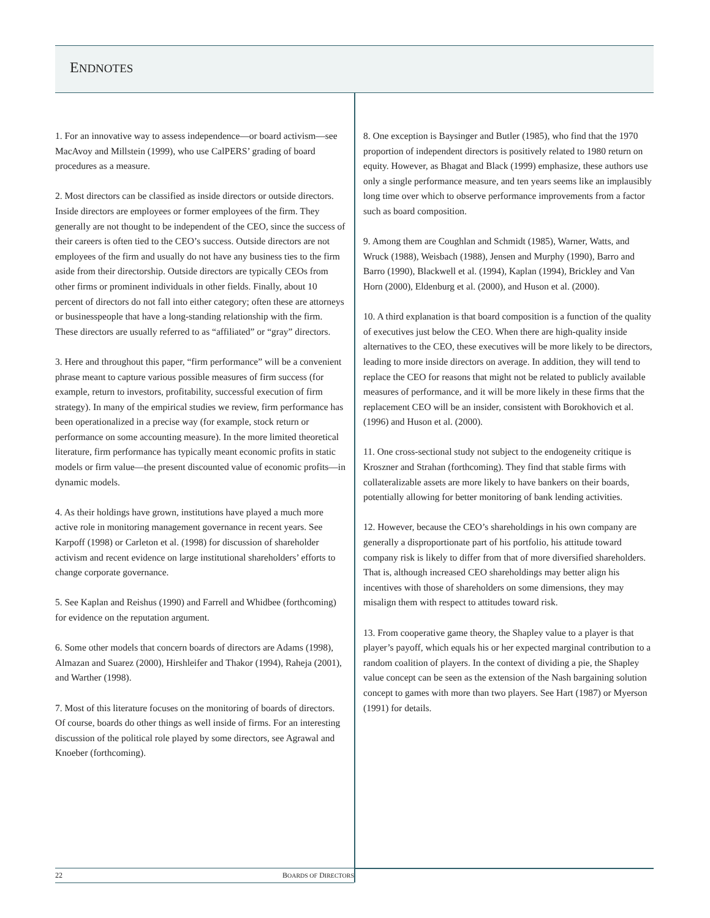ENDNOTES
1. For an innovative way to assess independence—or board activism—see MacAvoy and Millstein (1999), who use CalPERS’ grading of board procedures as a measure.
2. Most directors can be classified as inside directors or outside directors. Inside directors are employees or former employees of the firm. They generally are not thought to be independent of the CEO, since the success of their careers is often tied to the CEO’s success. Outside directors are not employees of the firm and usually do not have any business ties to the firm aside from their directorship. Outside directors are typically CEOs from other firms or prominent individuals in other fields. Finally, about 10 percent of directors do not fall into either category; often these are attorneys or businesspeople that have a long-standing relationship with the firm. These directors are usually referred to as “affiliated” or “gray” directors.
3. Here and throughout this paper, “firm performance” will be a convenient phrase meant to capture various possible measures of firm success (for example, return to investors, profitability, successful execution of firm strategy). In many of the empirical studies we review, firm performance has been operationalized in a precise way (for example, stock return or performance on some accounting measure). In the more limited theoretical literature, firm performance has typically meant economic profits in static models or firm value—the present discounted value of economic profits—in dynamic models.
4. As their holdings have grown, institutions have played a much more active role in monitoring management governance in recent years. See Karpoff (1998) or Carleton et al. (1998) for discussion of shareholder activism and recent evidence on large institutional shareholders’ efforts to change corporate governance.
5. See Kaplan and Reishus (1990) and Farrell and Whidbee (forthcoming) for evidence on the reputation argument.
6. Some other models that concern boards of directors are Adams (1998), Almazan and Suarez (2000), Hirshleifer and Thakor (1994), Raheja (2001), and Warther (1998).
7. Most of this literature focuses on the monitoring of boards of directors. Of course, boards do other things as well inside of firms. For an interesting discussion of the political role played by some directors, see Agrawal and Knoeber (forthcoming).
8. One exception is Baysinger and Butler (1985), who find that the 1970 proportion of independent directors is positively related to 1980 return on equity. However, as Bhagat and Black (1999) emphasize, these authors use only a single performance measure, and ten years seems like an implausibly long time over which to observe performance improvements from a factor such as board composition.
9. Among them are Coughlan and Schmidt (1985), Warner, Watts, and Wruck (1988), Weisbach (1988), Jensen and Murphy (1990), Barro and Barro (1990), Blackwell et al. (1994), Kaplan (1994), Brickley and Van Horn (2000), Eldenburg et al. (2000), and Huson et al. (2000).
10. A third explanation is that board composition is a function of the quality of executives just below the CEO. When there are high-quality inside alternatives to the CEO, these executives will be more likely to be directors, leading to more inside directors on average. In addition, they will tend to replace the CEO for reasons that might not be related to publicly available measures of performance, and it will be more likely in these firms that the replacement CEO will be an insider, consistent with Borokhovich et al. (1996) and Huson et al. (2000).
11. One cross-sectional study not subject to the endogeneity critique is Kroszner and Strahan (forthcoming). They find that stable firms with collateralizable assets are more likely to have bankers on their boards, potentially allowing for better monitoring of bank lending activities.
12. However, because the CEO’s shareholdings in his own company are generally a disproportionate part of his portfolio, his attitude toward company risk is likely to differ from that of more diversified shareholders. That is, although increased CEO shareholdings may better align his incentives with those of shareholders on some dimensions, they may misalign them with respect to attitudes toward risk.
13. From cooperative game theory, the Shapley value to a player is that player’s payoff, which equals his or her expected marginal contribution to a random coalition of players. In the context of dividing a pie, the Shapley value concept can be seen as the extension of the Nash bargaining solution concept to games with more than two players. See Hart (1987) or Myerson (1991) for details.
22 BOARDS OF DIRECTORS